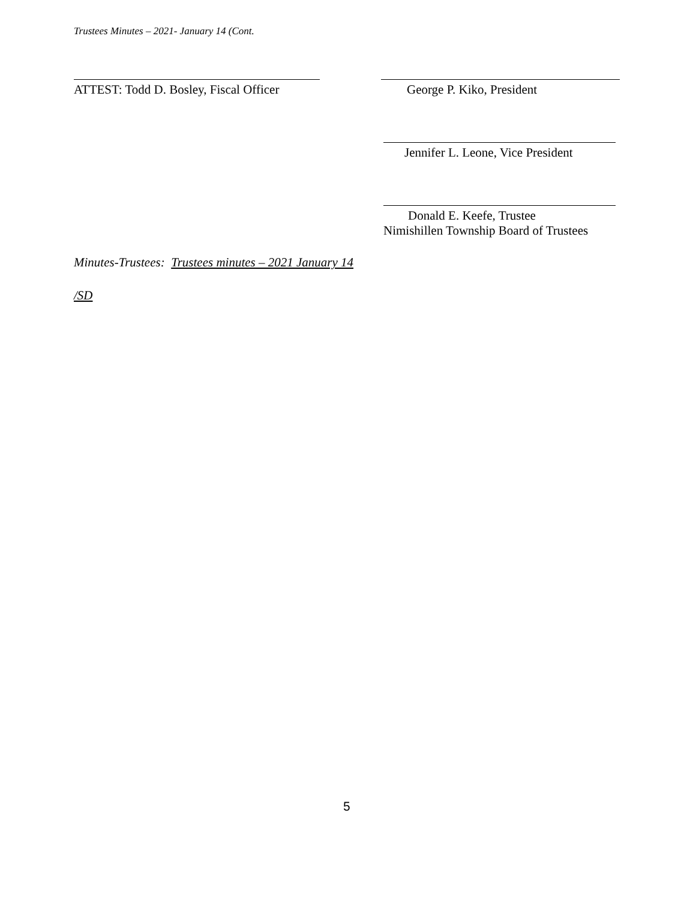Trustees Minutes – 2021- January 14 (Cont.
ATTEST: Todd D. Bosley, Fiscal Officer
George P. Kiko, President
Jennifer L. Leone, Vice President
Donald E. Keefe, Trustee
Nimishillen Township Board of Trustees
Minutes-Trustees: Trustees minutes – 2021 January 14
/SD
5